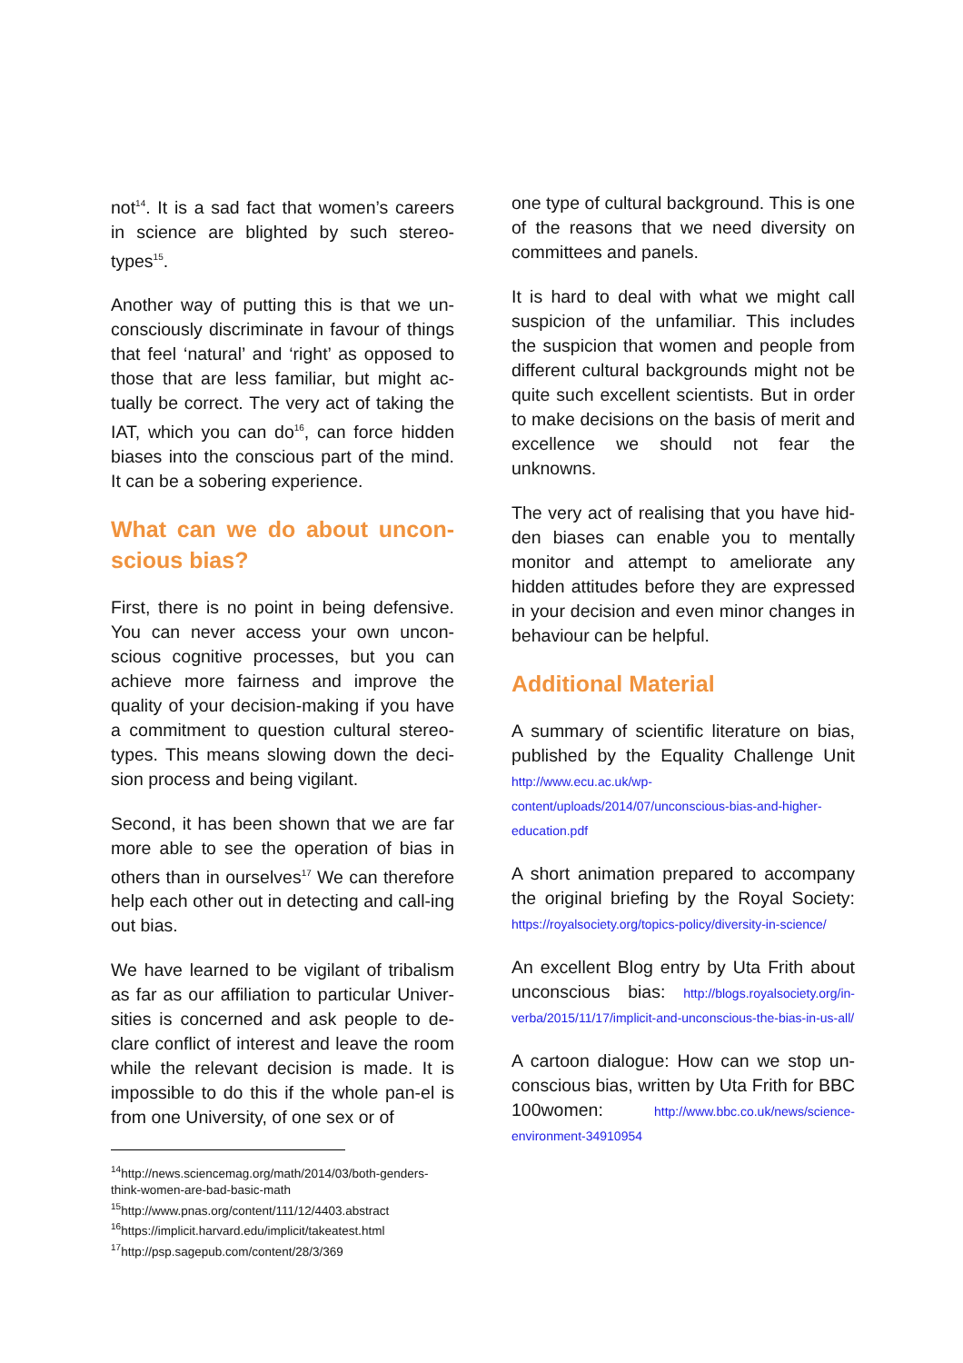not<sup>14</sup>. It is a sad fact that women’s careers in science are blighted by such stereo-types<sup>15</sup>.
Another way of putting this is that we un-consciously discriminate in favour of things that feel ‘natural’ and ‘right’ as opposed to those that are less familiar, but might ac-tually be correct. The very act of taking the IAT, which you can do<sup>16</sup>, can force hidden biases into the conscious part of the mind. It can be a sobering experience.
What can we do about uncon-scious bias?
First, there is no point in being defensive. You can never access your own uncon-scious cognitive processes, but you can achieve more fairness and improve the quality of your decision-making if you have a commitment to question cultural stereo-types. This means slowing down the deci-sion process and being vigilant.
Second, it has been shown that we are far more able to see the operation of bias in others than in ourselves<sup>17</sup> We can therefore help each other out in detecting and call-ing out bias.
We have learned to be vigilant of tribalism as far as our affiliation to particular Univer-sities is concerned and ask people to de-clare conflict of interest and leave the room while the relevant decision is made. It is impossible to do this if the whole pan-el is from one University, of one sex or of
<sup>14</sup> http://news.sciencemag.org/math/2014/03/both-genders-think-women-are-bad-basic-math
<sup>15</sup> http://www.pnas.org/content/111/12/4403.abstract
<sup>16</sup> https://implicit.harvard.edu/implicit/takeatest.html
<sup>17</sup> http://psp.sagepub.com/content/28/3/369
one type of cultural background. This is one of the reasons that we need diversity on committees and panels.
It is hard to deal with what we might call suspicion of the unfamiliar. This includes the suspicion that women and people from different cultural backgrounds might not be quite such excellent scientists. But in order to make decisions on the basis of merit and excellence we should not fear the unknowns.
The very act of realising that you have hid-den biases can enable you to mentally monitor and attempt to ameliorate any hidden attitudes before they are expressed in your decision and even minor changes in behaviour can be helpful.
Additional Material
A summary of scientific literature on bias, published by the Equality Challenge Unit http://www.ecu.ac.uk/wp-content/uploads/2014/07/unconscious-bias-and-higher-education.pdf
A short animation prepared to accompany the original briefing by the Royal Society: https://royalsociety.org/topics-policy/diversity-in-science/
An excellent Blog entry by Uta Frith about unconscious bias: http://blogs.royalsociety.org/in-verba/2015/11/17/implicit-and-unconscious-the-bias-in-us-all/
A cartoon dialogue: How can we stop un-conscious bias, written by Uta Frith for BBC 100women: http://www.bbc.co.uk/news/science-environment-34910954